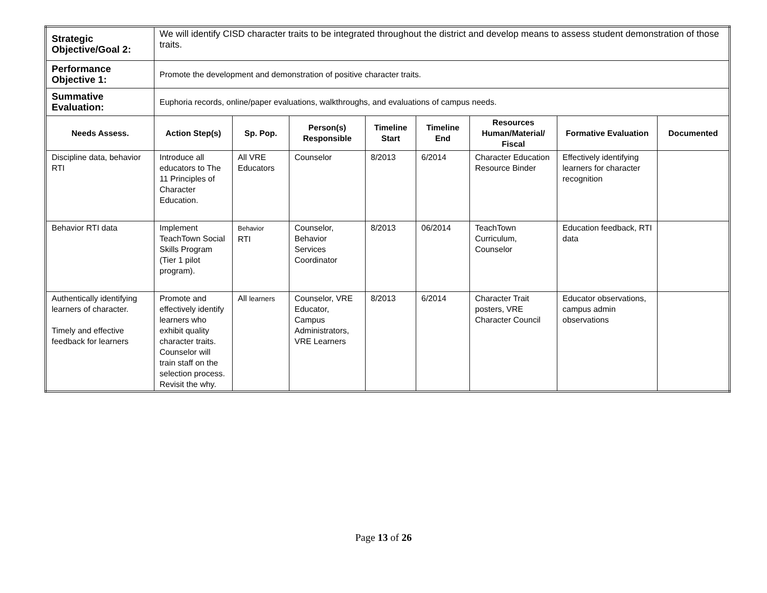| Strategic Objective/Goal 2: | We will identify CISD character traits to be integrated throughout the district and develop means to assess student demonstration of those traits. | | | | | | | |
| Performance Objective 1: | Promote the development and demonstration of positive character traits. | | | | | | | |
| Summative Evaluation: | Euphoria records, online/paper evaluations, walkthroughs, and evaluations of campus needs. | | | | | | | |
| Needs Assess. | Action Step(s) | Sp. Pop. | Person(s) Responsible | Timeline Start | Timeline End | Resources Human/Material/ Fiscal | Formative Evaluation | Documented |
| Discipline data, behavior RTI | Introduce all educators to The 11 Principles of Character Education. | All VRE Educators | Counselor | 8/2013 | 6/2014 | Character Education Resource Binder | Effectively identifying learners for character recognition | |
| Behavior RTI data | Implement TeachTown Social Skills Program (Tier 1 pilot program). | Behavior RTI | Counselor, Behavior Services Coordinator | 8/2013 | 06/2014 | TeachTown Curriculum, Counselor | Education feedback, RTI data | |
| Authentically identifying learners of character. Timely and effective feedback for learners | Promote and effectively identify learners who exhibit quality character traits. Counselor will train staff on the selection process. Revisit the why. | All learners | Counselor, VRE Educator, Campus Administrators, VRE Learners | 8/2013 | 6/2014 | Character Trait posters, VRE Character Council | Educator observations, campus admin observations | |
Page 13 of 26